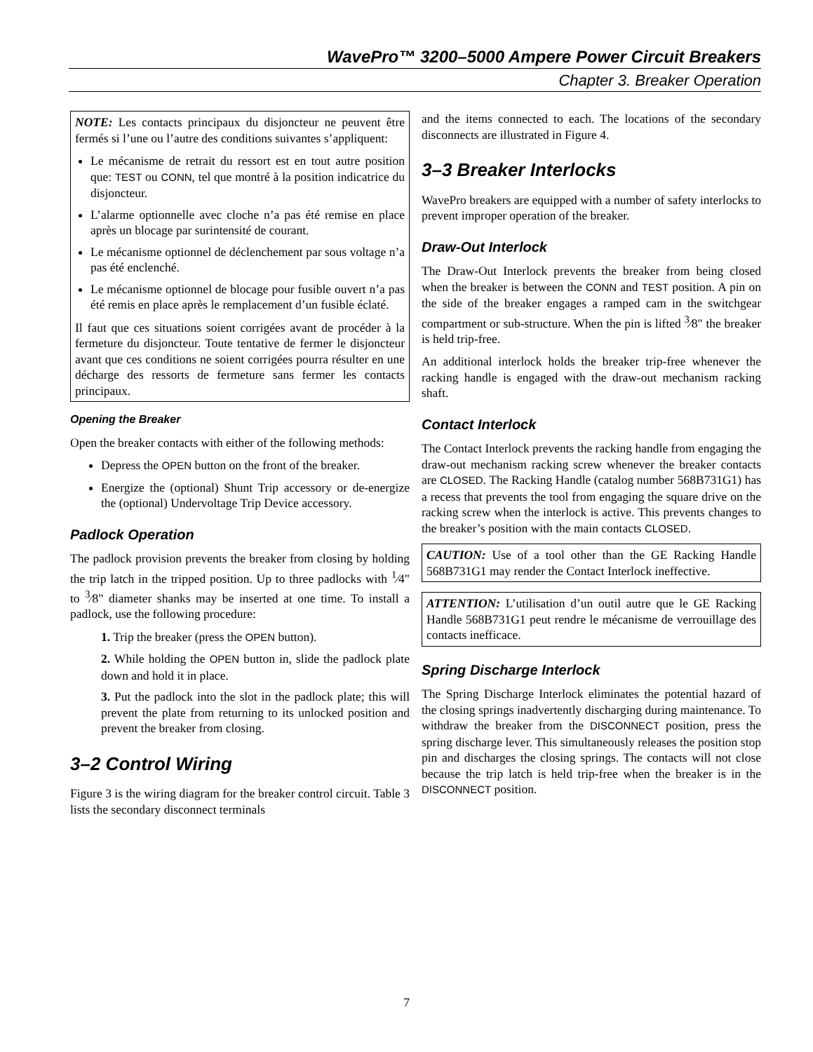WavePro™ 3200–5000 Ampere Power Circuit Breakers
Chapter 3. Breaker Operation
NOTE: Les contacts principaux du disjoncteur ne peuvent être fermés si l’une ou l’autre des conditions suivantes s’appliquent:
Le mécanisme de retrait du ressort est en tout autre position que: TEST ou CONN, tel que montré à la position indicatrice du disjoncteur.
L’alarme optionnelle avec cloche n’a pas été remise en place après un blocage par surintensité de courant.
Le mécanisme optionnel de déclenchement par sous voltage n’a pas été enclenché.
Le mécanisme optionnel de blocage pour fusible ouvert n’a pas été remis en place après le remplacement d’un fusible éclaté.
Il faut que ces situations soient corrigées avant de procéder à la fermeture du disjoncteur. Toute tentative de fermer le disjoncteur avant que ces conditions ne soient corrigées pourra résulter en une décharge des ressorts de fermeture sans fermer les contacts principaux.
Opening the Breaker
Open the breaker contacts with either of the following methods:
Depress the OPEN button on the front of the breaker.
Energize the (optional) Shunt Trip accessory or de-energize the (optional) Undervoltage Trip Device accessory.
Padlock Operation
The padlock provision prevents the breaker from closing by holding the trip latch in the tripped position. Up to three padlocks with <sup>1</sup>⁄4" to <sup>3</sup>⁄8" diameter shanks may be inserted at one time. To install a padlock, use the following procedure:
1. Trip the breaker (press the OPEN button).
2. While holding the OPEN button in, slide the padlock plate down and hold it in place.
3. Put the padlock into the slot in the padlock plate; this will prevent the plate from returning to its unlocked position and prevent the breaker from closing.
3–2 Control Wiring
Figure 3 is the wiring diagram for the breaker control circuit. Table 3 lists the secondary disconnect terminals
and the items connected to each. The locations of the secondary disconnects are illustrated in Figure 4.
3–3 Breaker Interlocks
WavePro breakers are equipped with a number of safety interlocks to prevent improper operation of the breaker.
Draw-Out Interlock
The Draw-Out Interlock prevents the breaker from being closed when the breaker is between the CONN and TEST position. A pin on the side of the breaker engages a ramped cam in the switchgear compartment or sub-structure. When the pin is lifted <sup>3</sup>⁄8" the breaker is held trip-free.
An additional interlock holds the breaker trip-free whenever the racking handle is engaged with the draw-out mechanism racking shaft.
Contact Interlock
The Contact Interlock prevents the racking handle from engaging the draw-out mechanism racking screw whenever the breaker contacts are CLOSED. The Racking Handle (catalog number 568B731G1) has a recess that prevents the tool from engaging the square drive on the racking screw when the interlock is active. This prevents changes to the breaker’s position with the main contacts CLOSED.
CAUTION: Use of a tool other than the GE Racking Handle 568B731G1 may render the Contact Interlock ineffective.
ATTENTION: L’utilisation d’un outil autre que le GE Racking Handle 568B731G1 peut rendre le mécanisme de verrouillage des contacts inefficace.
Spring Discharge Interlock
The Spring Discharge Interlock eliminates the potential hazard of the closing springs inadvertently discharging during maintenance. To withdraw the breaker from the DISCONNECT position, press the spring discharge lever. This simultaneously releases the position stop pin and discharges the closing springs. The contacts will not close because the trip latch is held trip-free when the breaker is in the DISCONNECT position.
7